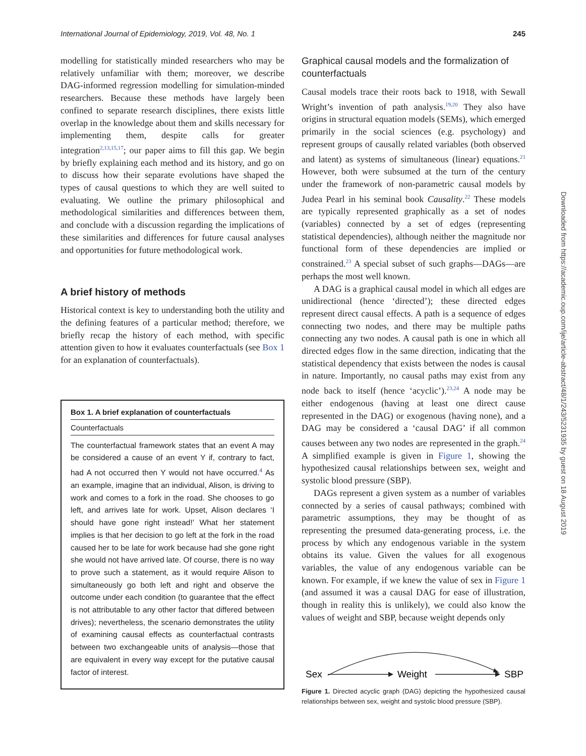International Journal of Epidemiology, 2019, Vol. 48, No. 1 245
modelling for statistically minded researchers who may be relatively unfamiliar with them; moreover, we describe DAG-informed regression modelling for simulation-minded researchers. Because these methods have largely been confined to separate research disciplines, there exists little overlap in the knowledge about them and skills necessary for implementing them, despite calls for greater integration<sup>2,13,15,17</sup>; our paper aims to fill this gap. We begin by briefly explaining each method and its history, and go on to discuss how their separate evolutions have shaped the types of causal questions to which they are well suited to evaluating. We outline the primary philosophical and methodological similarities and differences between them, and conclude with a discussion regarding the implications of these similarities and differences for future causal analyses and opportunities for future methodological work.
A brief history of methods
Historical context is key to understanding both the utility and the defining features of a particular method; therefore, we briefly recap the history of each method, with specific attention given to how it evaluates counterfactuals (see Box 1 for an explanation of counterfactuals).
Box 1. A brief explanation of counterfactuals
Counterfactuals
The counterfactual framework states that an event A may be considered a cause of an event Y if, contrary to fact, had A not occurred then Y would not have occurred.<sup>4</sup> As an example, imagine that an individual, Alison, is driving to work and comes to a fork in the road. She chooses to go left, and arrives late for work. Upset, Alison declares ‘I should have gone right instead!’ What her statement implies is that her decision to go left at the fork in the road caused her to be late for work because had she gone right she would not have arrived late. Of course, there is no way to prove such a statement, as it would require Alison to simultaneously go both left and right and observe the outcome under each condition (to guarantee that the effect is not attributable to any other factor that differed between drives); nevertheless, the scenario demonstrates the utility of examining causal effects as counterfactual contrasts between two exchangeable units of analysis—those that are equivalent in every way except for the putative causal factor of interest.
Graphical causal models and the formalization of counterfactuals
Causal models trace their roots back to 1918, with Sewall Wright’s invention of path analysis.<sup>19,20</sup> They also have origins in structural equation models (SEMs), which emerged primarily in the social sciences (e.g. psychology) and represent groups of causally related variables (both observed and latent) as systems of simultaneous (linear) equations.<sup>21</sup> However, both were subsumed at the turn of the century under the framework of non-parametric causal models by Judea Pearl in his seminal book Causality.<sup>22</sup> These models are typically represented graphically as a set of nodes (variables) connected by a set of edges (representing statistical dependencies), although neither the magnitude nor functional form of these dependencies are implied or constrained.<sup>23</sup> A special subset of such graphs—DAGs—are perhaps the most well known.
A DAG is a graphical causal model in which all edges are unidirectional (hence ‘directed’); these directed edges represent direct causal effects. A path is a sequence of edges connecting two nodes, and there may be multiple paths connecting any two nodes. A causal path is one in which all directed edges flow in the same direction, indicating that the statistical dependency that exists between the nodes is causal in nature. Importantly, no causal paths may exist from any node back to itself (hence ‘acyclic’).<sup>23,24</sup> A node may be either endogenous (having at least one direct cause represented in the DAG) or exogenous (having none), and a DAG may be considered a ‘causal DAG’ if all common causes between any two nodes are represented in the graph.<sup>24</sup> A simplified example is given in Figure 1, showing the hypothesized causal relationships between sex, weight and systolic blood pressure (SBP).
DAGs represent a given system as a number of variables connected by a series of causal pathways; combined with parametric assumptions, they may be thought of as representing the presumed data-generating process, i.e. the process by which any endogenous variable in the system obtains its value. Given the values for all exogenous variables, the value of any endogenous variable can be known. For example, if we knew the value of sex in Figure 1 (and assumed it was a causal DAG for ease of illustration, though in reality this is unlikely), we could also know the values of weight and SBP, because weight depends only
Sex
Weight
SBP
Figure 1. Directed acyclic graph (DAG) depicting the hypothesized causal relationships between sex, weight and systolic blood pressure (SBP).
Downloaded from https://academic.oup.com/ije/article-abstract/48/1/243/5231935 by guest on 18 August 2019